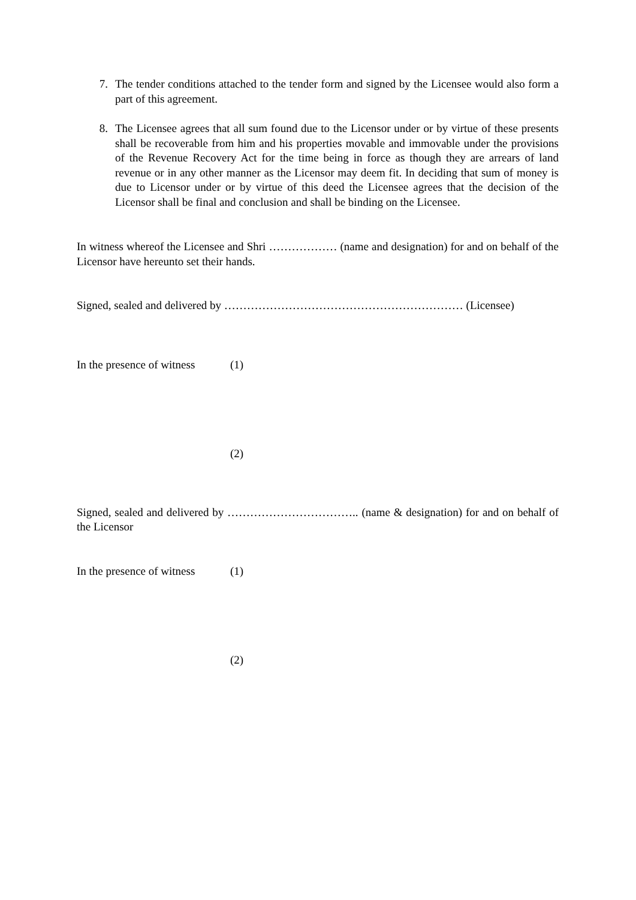7. The tender conditions attached to the tender form and signed by the Licensee would also form a part of this agreement.
8. The Licensee agrees that all sum found due to the Licensor under or by virtue of these presents shall be recoverable from him and his properties movable and immovable under the provisions of the Revenue Recovery Act for the time being in force as though they are arrears of land revenue or in any other manner as the Licensor may deem fit. In deciding that sum of money is due to Licensor under or by virtue of this deed the Licensee agrees that the decision of the Licensor shall be final and conclusion and shall be binding on the Licensee.
In witness whereof the Licensee and Shri ……………… (name and designation) for and on behalf of the Licensor have hereunto set their hands.
Signed, sealed and delivered by ……………………………………………………… (Licensee)
In the presence of witness (1)
(2)
Signed, sealed and delivered by …………………………….. (name & designation) for and on behalf of the Licensor
In the presence of witness (1)
(2)